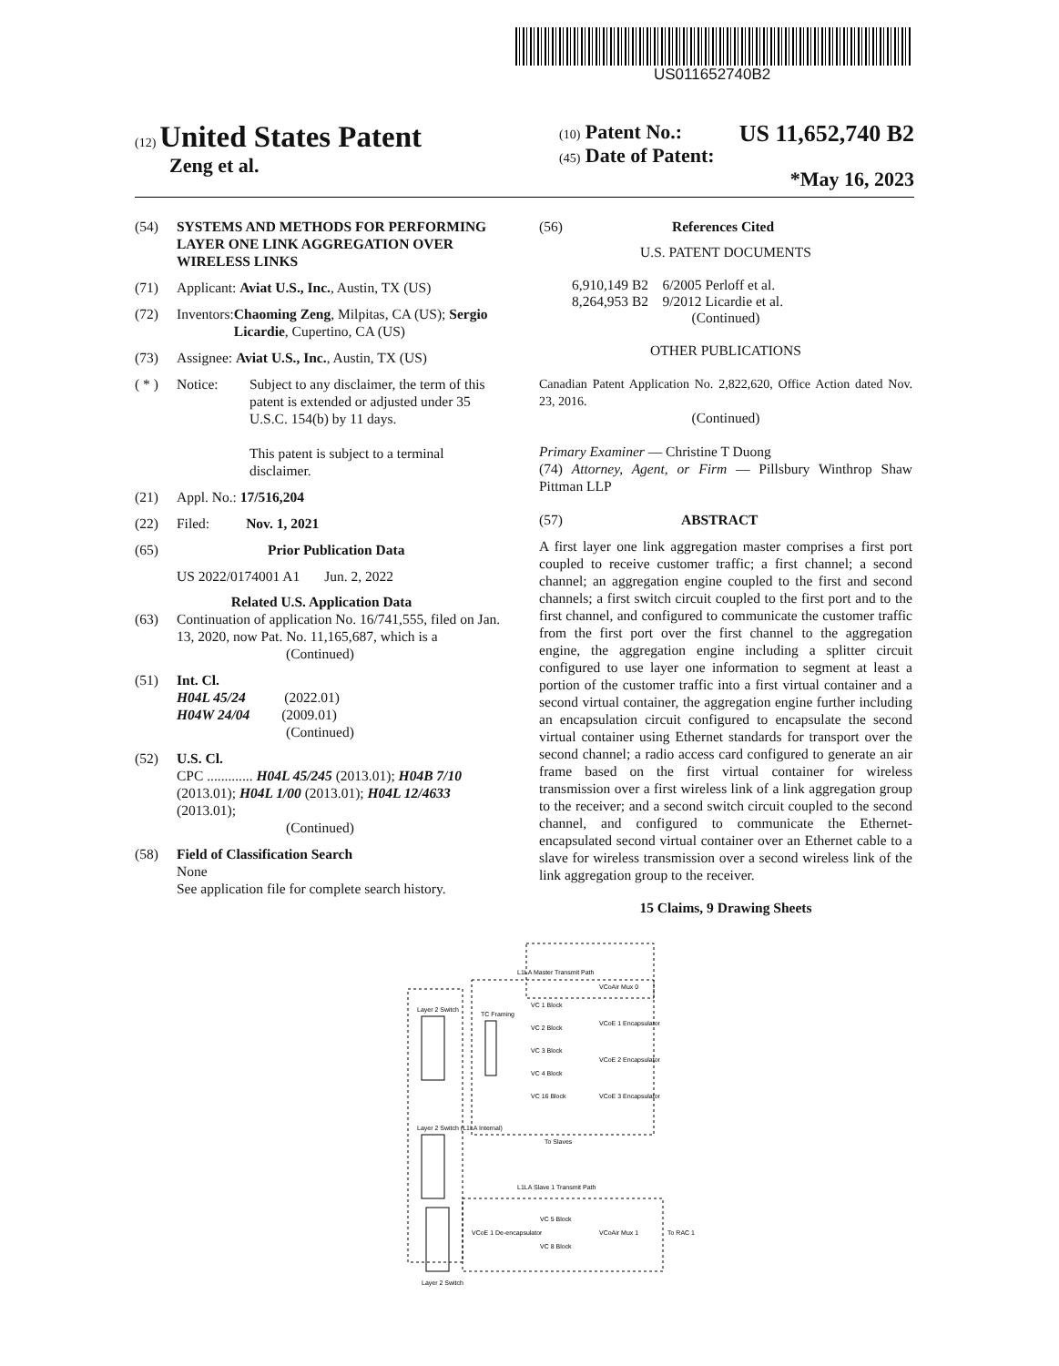US011652740B2
(12) United States Patent
Zeng et al.
(10) Patent No.: US 11,652,740 B2
(45) Date of Patent: *May 16, 2023
(54) SYSTEMS AND METHODS FOR PERFORMING LAYER ONE LINK AGGREGATION OVER WIRELESS LINKS
(71) Applicant: Aviat U.S., Inc., Austin, TX (US)
(72) Inventors: Chaoming Zeng, Milpitas, CA (US); Sergio Licardie, Cupertino, CA (US)
(73) Assignee: Aviat U.S., Inc., Austin, TX (US)
( * ) Notice: Subject to any disclaimer, the term of this patent is extended or adjusted under 35 U.S.C. 154(b) by 11 days.
This patent is subject to a terminal disclaimer.
(21) Appl. No.: 17/516,204
(22) Filed: Nov. 1, 2021
(65) Prior Publication Data
US 2022/0174001 A1 Jun. 2, 2022
Related U.S. Application Data
(63) Continuation of application No. 16/741,555, filed on Jan. 13, 2020, now Pat. No. 11,165,687, which is a
(Continued)
(51) Int. Cl.
H04L 45/24 (2022.01)
H04W 24/04 (2009.01)
(Continued)
(52) U.S. Cl.
CPC ............. H04L 45/245 (2013.01); H04B 7/10 (2013.01); H04L 1/00 (2013.01); H04L 12/4633 (2013.01);
(Continued)
(58) Field of Classification Search
None
See application file for complete search history.
(56) References Cited
U.S. PATENT DOCUMENTS
6,910,149 B2 6/2005 Perloff et al.
8,264,953 B2 9/2012 Licardie et al.
(Continued)
OTHER PUBLICATIONS
Canadian Patent Application No. 2,822,620, Office Action dated Nov. 23, 2016.
(Continued)
Primary Examiner — Christine T Duong
(74) Attorney, Agent, or Firm — Pillsbury Winthrop Shaw Pittman LLP
(57) ABSTRACT
A first layer one link aggregation master comprises a first port coupled to receive customer traffic; a first channel; a second channel; an aggregation engine coupled to the first and second channels; a first switch circuit coupled to the first port and to the first channel, and configured to communicate the customer traffic from the first port over the first channel to the aggregation engine, the aggregation engine including a splitter circuit configured to use layer one information to segment at least a portion of the customer traffic into a first virtual container and a second virtual container, the aggregation engine further including an encapsulation circuit configured to encapsulate the second virtual container using Ethernet standards for transport over the second channel; a radio access card configured to generate an air frame based on the first virtual container for wireless transmission over a first wireless link of a link aggregation group to the receiver; and a second switch circuit coupled to the second channel, and configured to communicate the Ethernet-encapsulated second virtual container over an Ethernet cable to a slave for wireless transmission over a second wireless link of the link aggregation group to the receiver.
15 Claims, 9 Drawing Sheets
Layer 2 Switch
Layer 2 Switch (L1LA Internal)
TC Framing
L1LA Master Transmit Path
VC 1 Block
VC 2 Block
VC 3 Block
VC 4 Block
VC 16 Block
VCoAir Mux 0
VCoE 1 Encapsulator
VCoE 2 Encapsulator
VCoE 3 Encapsulator
To Slaves
L1LA Slave 1 Transmit Path
Layer 2 Switch
VCoE 1 De-encapsulator
VC 5 Block
VC 8 Block
VCoAir Mux 1
To RAC 1